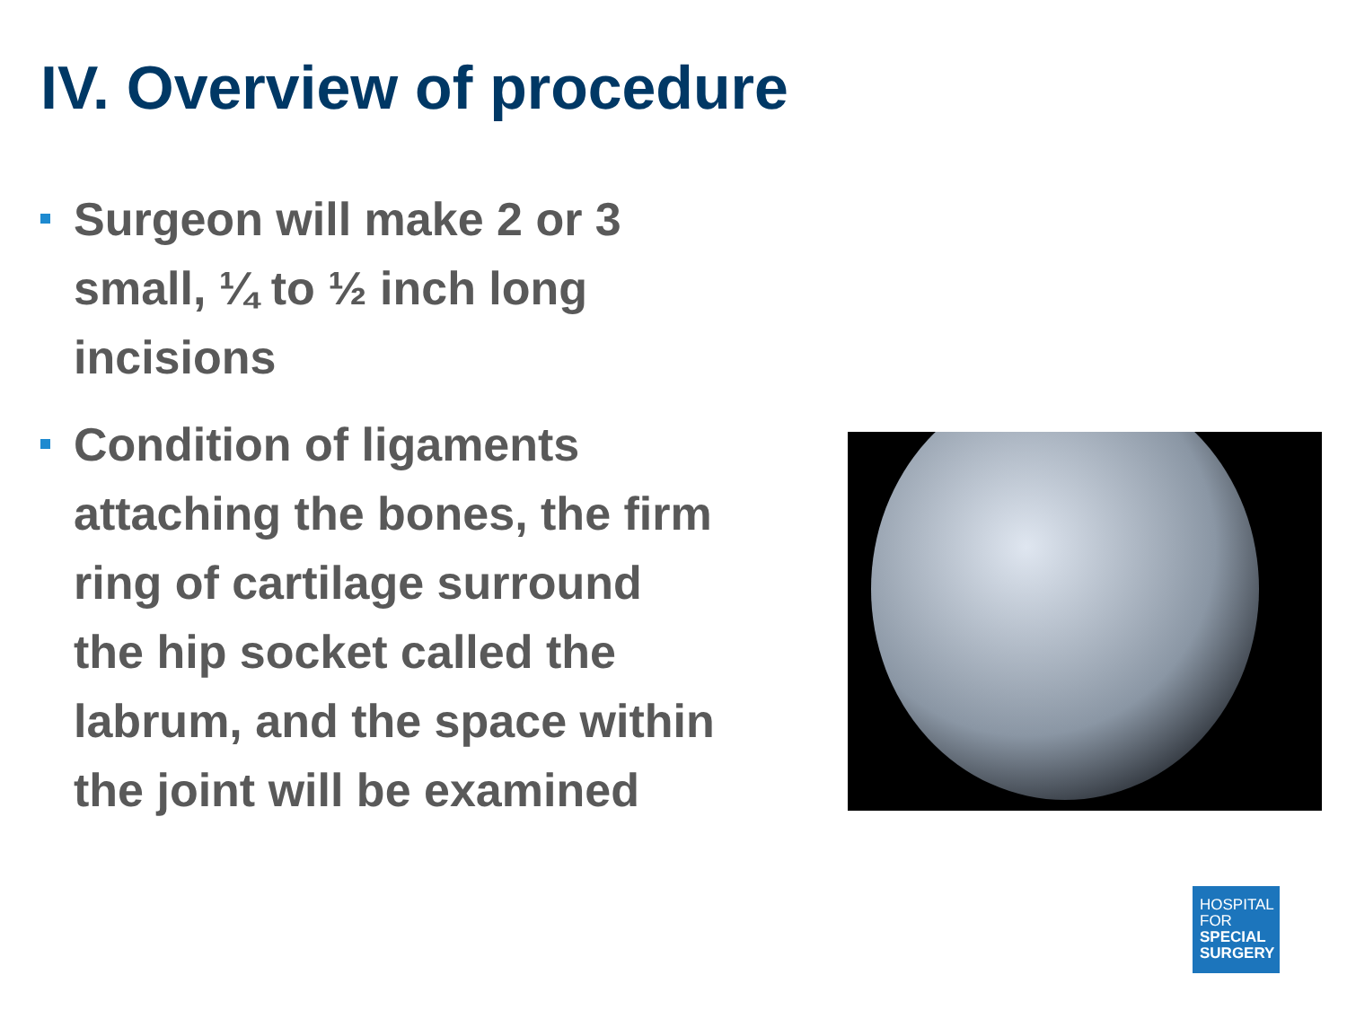IV. Overview of procedure
Surgeon will make 2 or 3 small, ¼ to ½ inch long incisions
Condition of ligaments attaching the bones, the firm ring of cartilage surround the hip socket called the labrum, and the space within the joint will be examined
HOSPITAL
FOR
SPECIAL
SURGERY